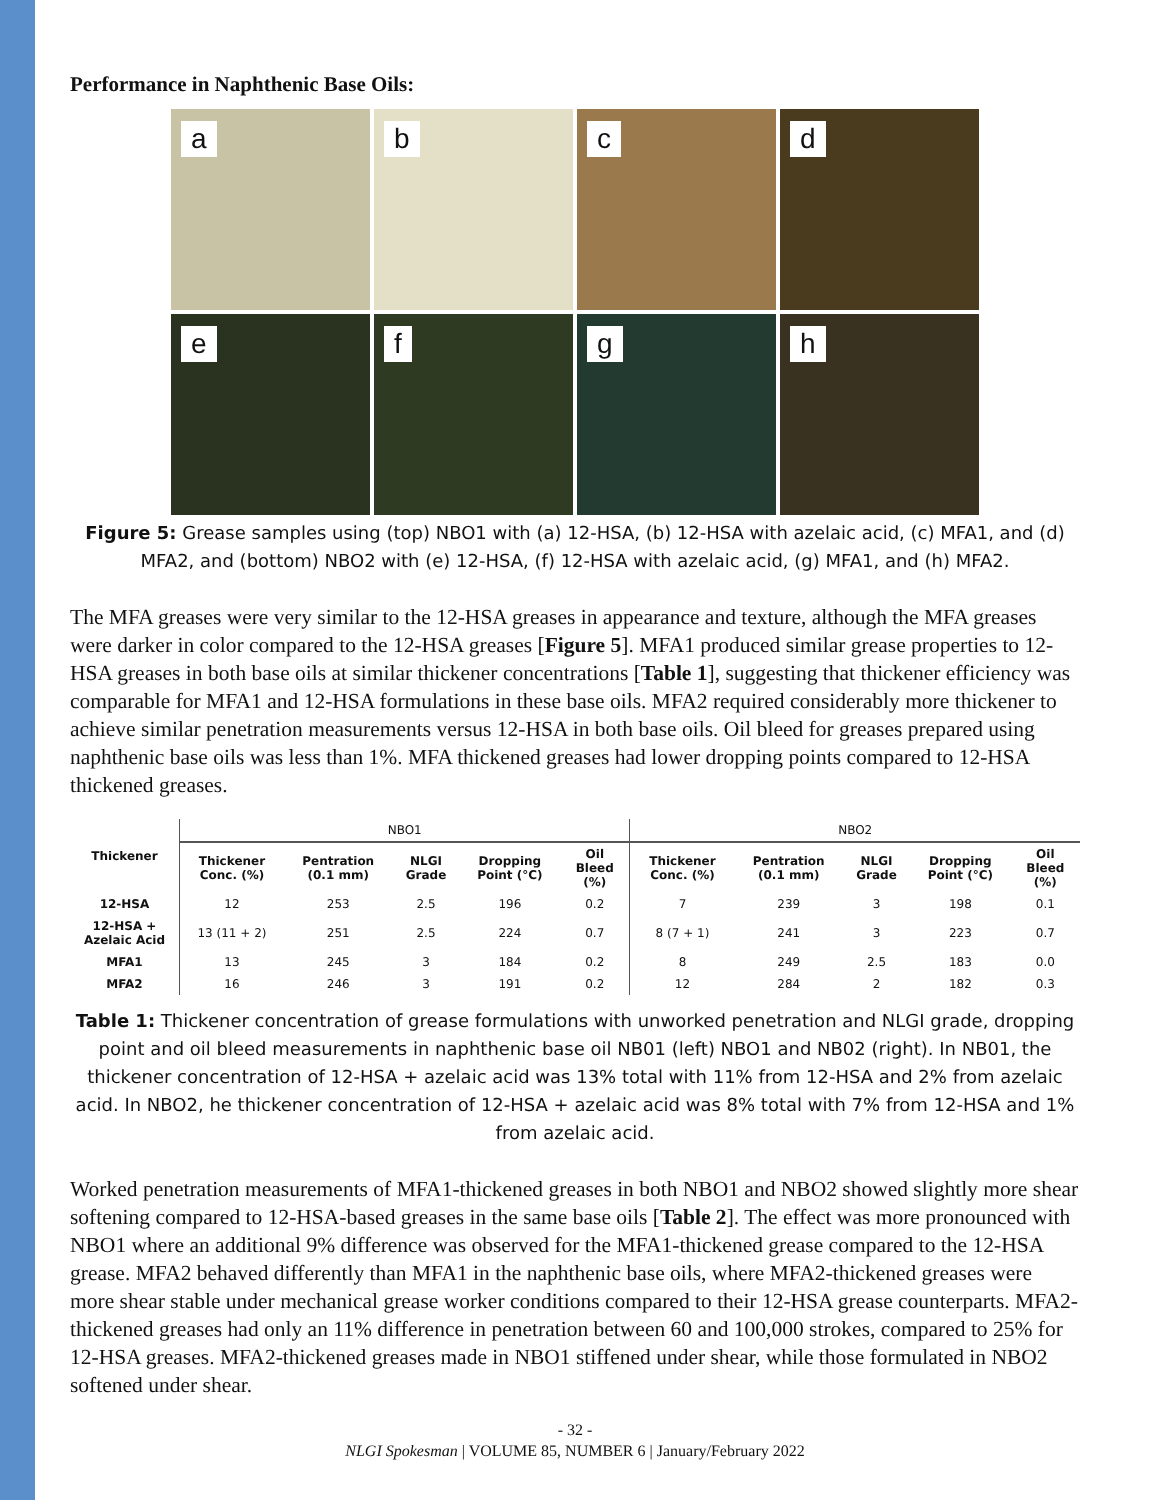Performance in Naphthenic Base Oils:
a
b
c
d
e
f
g
h
Figure 5: Grease samples using (top) NBO1 with (a) 12-HSA, (b) 12-HSA with azelaic acid, (c) MFA1, and (d) MFA2, and (bottom) NBO2 with (e) 12-HSA, (f) 12-HSA with azelaic acid, (g) MFA1, and (h) MFA2.
The MFA greases were very similar to the 12-HSA greases in appearance and texture, although the MFA greases were darker in color compared to the 12-HSA greases [Figure 5]. MFA1 produced similar grease properties to 12-HSA greases in both base oils at similar thickener concentrations [Table 1], suggesting that thickener efficiency was comparable for MFA1 and 12-HSA formulations in these base oils. MFA2 required considerably more thickener to achieve similar penetration measurements versus 12-HSA in both base oils. Oil bleed for greases prepared using naphthenic base oils was less than 1%. MFA thickened greases had lower dropping points compared to 12-HSA thickened greases.
| Thickener | NBO1 | | | | | NBO2 | | | | |
| | Thickener Conc. (%) | Pentration (0.1 mm) | NLGI Grade | Dropping Point (°C) | Oil Bleed (%) | Thickener Conc. (%) | Pentration (0.1 mm) | NLGI Grade | Dropping Point (°C) | Oil Bleed (%) |
| 12-HSA | 12 | 253 | 2.5 | 196 | 0.2 | 7 | 239 | 3 | 198 | 0.1 |
| 12-HSA + Azelaic Acid | 13 (11 + 2) | 251 | 2.5 | 224 | 0.7 | 8 (7 + 1) | 241 | 3 | 223 | 0.7 |
| MFA1 | 13 | 245 | 3 | 184 | 0.2 | 8 | 249 | 2.5 | 183 | 0.0 |
| MFA2 | 16 | 246 | 3 | 191 | 0.2 | 12 | 284 | 2 | 182 | 0.3 |
Table 1: Thickener concentration of grease formulations with unworked penetration and NLGI grade, dropping point and oil bleed measurements in naphthenic base oil NB01 (left) NBO1 and NB02 (right). In NB01, the thickener concentration of 12-HSA + azelaic acid was 13% total with 11% from 12-HSA and 2% from azelaic acid. In NBO2, he thickener concentration of 12-HSA + azelaic acid was 8% total with 7% from 12-HSA and 1% from azelaic acid.
Worked penetration measurements of MFA1-thickened greases in both NBO1 and NBO2 showed slightly more shear softening compared to 12-HSA-based greases in the same base oils [Table 2]. The effect was more pronounced with NBO1 where an additional 9% difference was observed for the MFA1-thickened grease compared to the 12-HSA grease. MFA2 behaved differently than MFA1 in the naphthenic base oils, where MFA2-thickened greases were more shear stable under mechanical grease worker conditions compared to their 12-HSA grease counterparts. MFA2-thickened greases had only an 11% difference in penetration between 60 and 100,000 strokes, compared to 25% for 12-HSA greases. MFA2-thickened greases made in NBO1 stiffened under shear, while those formulated in NBO2 softened under shear.
- 32 -
NLGI Spokesman | VOLUME 85, NUMBER 6 | January/February 2022